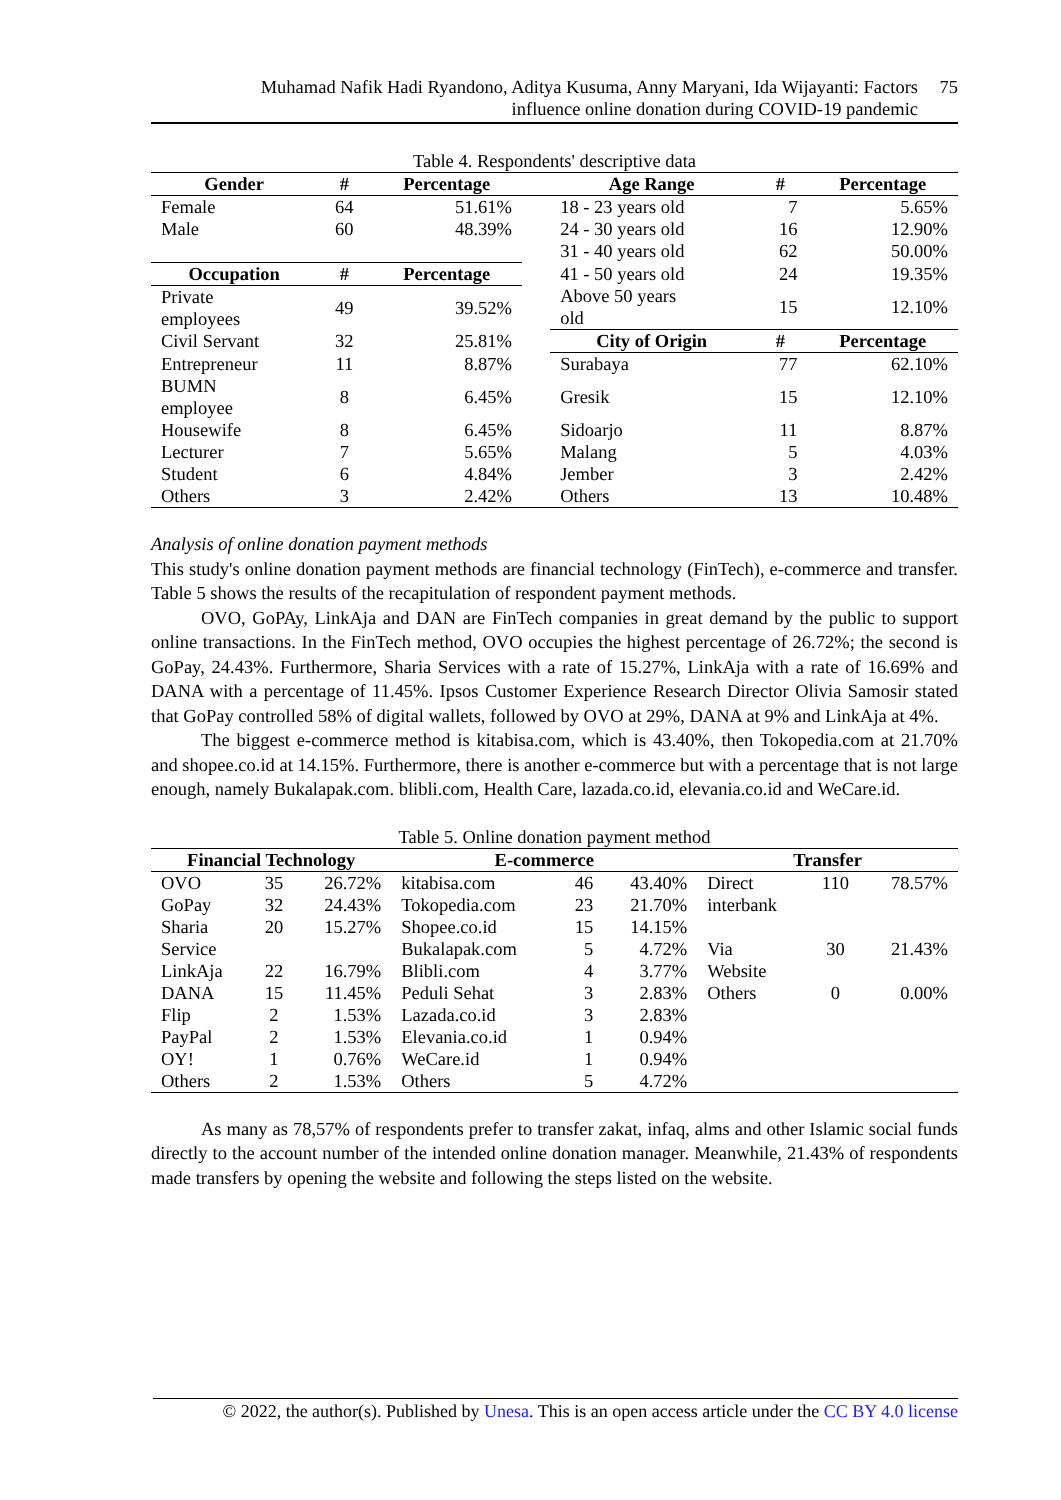Muhamad Nafik Hadi Ryandono, Aditya Kusuma, Anny Maryani, Ida Wijayanti: Factors
influence online donation during COVID-19 pandemic
75
Table 4. Respondents' descriptive data
| Gender | # | Percentage | | Age Range | # | Percentage |
| --- | --- | --- | --- | --- | --- | --- |
| Female | 64 | 51.61% | | 18 - 23 years old | 7 | 5.65% |
| Male | 60 | 48.39% | | 24 - 30 years old | 16 | 12.90% |
| | | | | 31 - 40 years old | 62 | 50.00% |
| Occupation | # | Percentage | | 41 - 50 years old | 24 | 19.35% |
| Private employees | 49 | 39.52% | | Above 50 years old | 15 | 12.10% |
| Civil Servant | 32 | 25.81% | | City of Origin | # | Percentage |
| Entrepreneur | 11 | 8.87% | | Surabaya | 77 | 62.10% |
| BUMN employee | 8 | 6.45% | | Gresik | 15 | 12.10% |
| Housewife | 8 | 6.45% | | Sidoarjo | 11 | 8.87% |
| Lecturer | 7 | 5.65% | | Malang | 5 | 4.03% |
| Student | 6 | 4.84% | | Jember | 3 | 2.42% |
| Others | 3 | 2.42% | | Others | 13 | 10.48% |
Analysis of online donation payment methods
This study's online donation payment methods are financial technology (FinTech), e-commerce and transfer. Table 5 shows the results of the recapitulation of respondent payment methods.
OVO, GoPAy, LinkAja and DAN are FinTech companies in great demand by the public to support online transactions. In the FinTech method, OVO occupies the highest percentage of 26.72%; the second is GoPay, 24.43%. Furthermore, Sharia Services with a rate of 15.27%, LinkAja with a rate of 16.69% and DANA with a percentage of 11.45%. Ipsos Customer Experience Research Director Olivia Samosir stated that GoPay controlled 58% of digital wallets, followed by OVO at 29%, DANA at 9% and LinkAja at 4%.
The biggest e-commerce method is kitabisa.com, which is 43.40%, then Tokopedia.com at 21.70% and shopee.co.id at 14.15%. Furthermore, there is another e-commerce but with a percentage that is not large enough, namely Bukalapak.com. blibli.com, Health Care, lazada.co.id, elevania.co.id and WeCare.id.
Table 5. Online donation payment method
| Financial Technology | | | E-commerce | | | Transfer | | |
| --- | --- | --- | --- | --- | --- | --- | --- | --- |
| OVO | 35 | 26.72% | kitabisa.com | 46 | 43.40% | Direct | 110 | 78.57% |
| GoPay | 32 | 24.43% | Tokopedia.com | 23 | 21.70% | interbank | | |
| Sharia | 20 | 15.27% | Shopee.co.id | 15 | 14.15% | | | |
| Service | | | Bukalapak.com | 5 | 4.72% | Via | 30 | 21.43% |
| LinkAja | 22 | 16.79% | Blibli.com | 4 | 3.77% | Website | | |
| DANA | 15 | 11.45% | Peduli Sehat | 3 | 2.83% | Others | 0 | 0.00% |
| Flip | 2 | 1.53% | Lazada.co.id | 3 | 2.83% | | | |
| PayPal | 2 | 1.53% | Elevania.co.id | 1 | 0.94% | | | |
| OY! | 1 | 0.76% | WeCare.id | 1 | 0.94% | | | |
| Others | 2 | 1.53% | Others | 5 | 4.72% | | | |
As many as 78,57% of respondents prefer to transfer zakat, infaq, alms and other Islamic social funds directly to the account number of the intended online donation manager. Meanwhile, 21.43% of respondents made transfers by opening the website and following the steps listed on the website.
© 2022, the author(s). Published by Unesa. This is an open access article under the CC BY 4.0 license